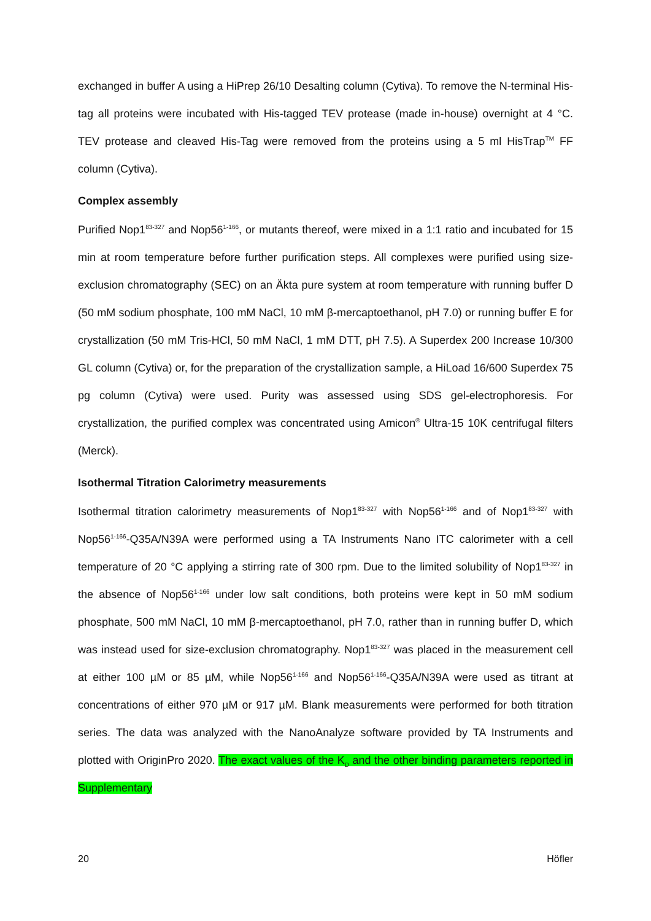exchanged in buffer A using a HiPrep 26/10 Desalting column (Cytiva). To remove the N-terminal His-tag all proteins were incubated with His-tagged TEV protease (made in-house) overnight at 4 °C. TEV protease and cleaved His-Tag were removed from the proteins using a 5 ml HisTrap<sup>TM</sup> FF column (Cytiva).
Complex assembly
Purified Nop1<sup>83-327</sup> and Nop56<sup>1-166</sup>, or mutants thereof, were mixed in a 1:1 ratio and incubated for 15 min at room temperature before further purification steps. All complexes were purified using size-exclusion chromatography (SEC) on an Äkta pure system at room temperature with running buffer D (50 mM sodium phosphate, 100 mM NaCl, 10 mM β-mercaptoethanol, pH 7.0) or running buffer E for crystallization (50 mM Tris-HCl, 50 mM NaCl, 1 mM DTT, pH 7.5). A Superdex 200 Increase 10/300 GL column (Cytiva) or, for the preparation of the crystallization sample, a HiLoad 16/600 Superdex 75 pg column (Cytiva) were used. Purity was assessed using SDS gel-electrophoresis. For crystallization, the purified complex was concentrated using Amicon<sup>®</sup> Ultra-15 10K centrifugal filters (Merck).
Isothermal Titration Calorimetry measurements
Isothermal titration calorimetry measurements of Nop1<sup>83-327</sup> with Nop56<sup>1-166</sup> and of Nop1<sup>83-327</sup> with Nop56<sup>1-166</sup>-Q35A/N39A were performed using a TA Instruments Nano ITC calorimeter with a cell temperature of 20 °C applying a stirring rate of 300 rpm. Due to the limited solubility of Nop1<sup>83-327</sup> in the absence of Nop56<sup>1-166</sup> under low salt conditions, both proteins were kept in 50 mM sodium phosphate, 500 mM NaCl, 10 mM β-mercaptoethanol, pH 7.0, rather than in running buffer D, which was instead used for size-exclusion chromatography. Nop1<sup>83-327</sup> was placed in the measurement cell at either 100 µM or 85 µM, while Nop56<sup>1-166</sup> and Nop56<sup>1-166</sup>-Q35A/N39A were used as titrant at concentrations of either 970 µM or 917 µM. Blank measurements were performed for both titration series. The data was analyzed with the NanoAnalyze software provided by TA Instruments and plotted with OriginPro 2020. The exact values of the K<sub>D</sub> and the other binding parameters reported in Supplementary
20 Höfler